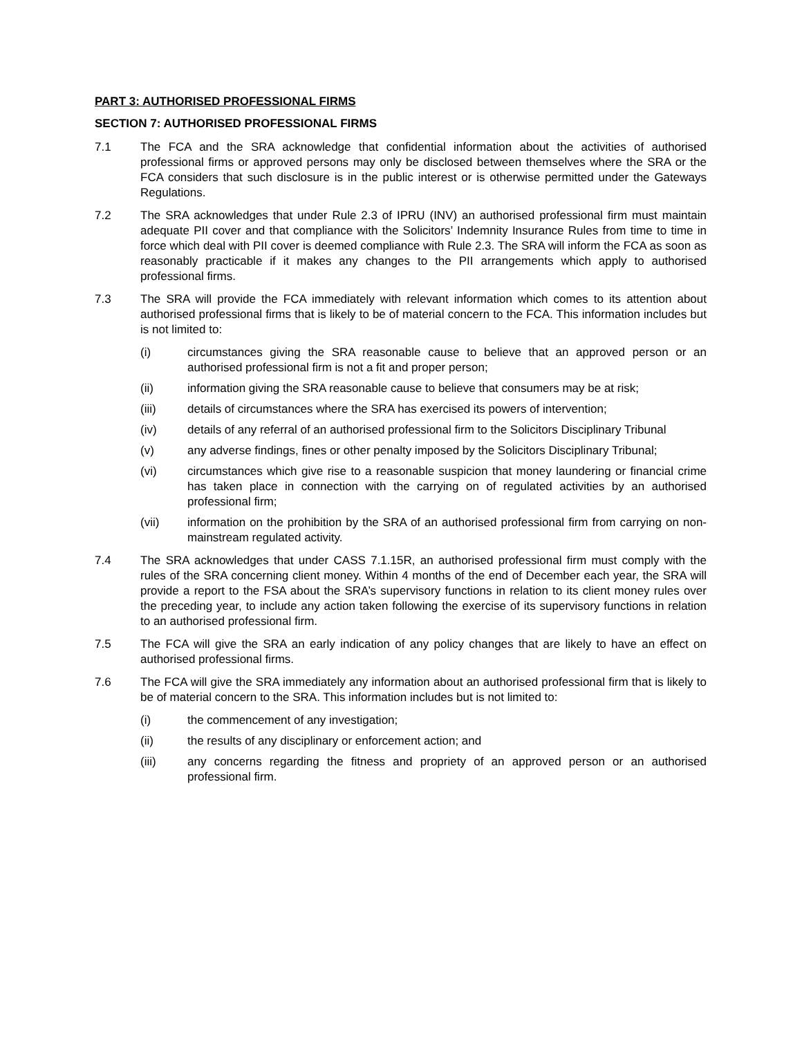PART 3: AUTHORISED PROFESSIONAL FIRMS
SECTION 7: AUTHORISED PROFESSIONAL FIRMS
7.1 The FCA and the SRA acknowledge that confidential information about the activities of authorised professional firms or approved persons may only be disclosed between themselves where the SRA or the FCA considers that such disclosure is in the public interest or is otherwise permitted under the Gateways Regulations.
7.2 The SRA acknowledges that under Rule 2.3 of IPRU (INV) an authorised professional firm must maintain adequate PII cover and that compliance with the Solicitors’ Indemnity Insurance Rules from time to time in force which deal with PII cover is deemed compliance with Rule 2.3. The SRA will inform the FCA as soon as reasonably practicable if it makes any changes to the PII arrangements which apply to authorised professional firms.
7.3 The SRA will provide the FCA immediately with relevant information which comes to its attention about authorised professional firms that is likely to be of material concern to the FCA. This information includes but is not limited to:
(i) circumstances giving the SRA reasonable cause to believe that an approved person or an authorised professional firm is not a fit and proper person;
(ii) information giving the SRA reasonable cause to believe that consumers may be at risk;
(iii) details of circumstances where the SRA has exercised its powers of intervention;
(iv) details of any referral of an authorised professional firm to the Solicitors Disciplinary Tribunal
(v) any adverse findings, fines or other penalty imposed by the Solicitors Disciplinary Tribunal;
(vi) circumstances which give rise to a reasonable suspicion that money laundering or financial crime has taken place in connection with the carrying on of regulated activities by an authorised professional firm;
(vii) information on the prohibition by the SRA of an authorised professional firm from carrying on non-mainstream regulated activity.
7.4 The SRA acknowledges that under CASS 7.1.15R, an authorised professional firm must comply with the rules of the SRA concerning client money. Within 4 months of the end of December each year, the SRA will provide a report to the FSA about the SRA’s supervisory functions in relation to its client money rules over the preceding year, to include any action taken following the exercise of its supervisory functions in relation to an authorised professional firm.
7.5 The FCA will give the SRA an early indication of any policy changes that are likely to have an effect on authorised professional firms.
7.6 The FCA will give the SRA immediately any information about an authorised professional firm that is likely to be of material concern to the SRA. This information includes but is not limited to:
(i) the commencement of any investigation;
(ii) the results of any disciplinary or enforcement action; and
(iii) any concerns regarding the fitness and propriety of an approved person or an authorised professional firm.